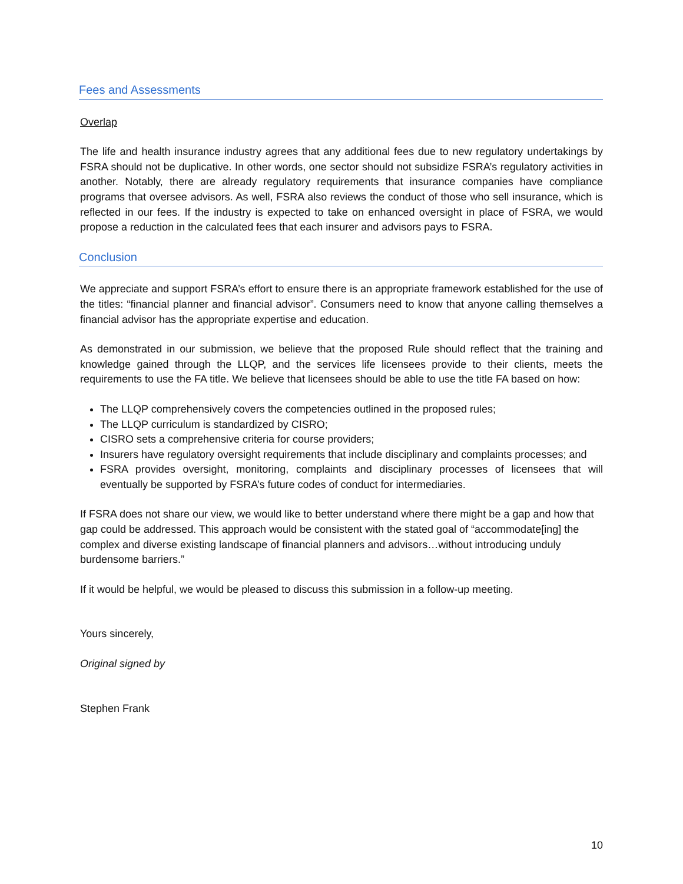Fees and Assessments
Overlap
The life and health insurance industry agrees that any additional fees due to new regulatory undertakings by FSRA should not be duplicative. In other words, one sector should not subsidize FSRA’s regulatory activities in another. Notably, there are already regulatory requirements that insurance companies have compliance programs that oversee advisors. As well, FSRA also reviews the conduct of those who sell insurance, which is reflected in our fees. If the industry is expected to take on enhanced oversight in place of FSRA, we would propose a reduction in the calculated fees that each insurer and advisors pays to FSRA.
Conclusion
We appreciate and support FSRA’s effort to ensure there is an appropriate framework established for the use of the titles: “financial planner and financial advisor”. Consumers need to know that anyone calling themselves a financial advisor has the appropriate expertise and education.
As demonstrated in our submission, we believe that the proposed Rule should reflect that the training and knowledge gained through the LLQP, and the services life licensees provide to their clients, meets the requirements to use the FA title. We believe that licensees should be able to use the title FA based on how:
The LLQP comprehensively covers the competencies outlined in the proposed rules;
The LLQP curriculum is standardized by CISRO;
CISRO sets a comprehensive criteria for course providers;
Insurers have regulatory oversight requirements that include disciplinary and complaints processes; and
FSRA provides oversight, monitoring, complaints and disciplinary processes of licensees that will eventually be supported by FSRA’s future codes of conduct for intermediaries.
If FSRA does not share our view, we would like to better understand where there might be a gap and how that gap could be addressed. This approach would be consistent with the stated goal of “accommodate[ing] the complex and diverse existing landscape of financial planners and advisors…without introducing unduly burdensome barriers.”
If it would be helpful, we would be pleased to discuss this submission in a follow-up meeting.
Yours sincerely,
Original signed by
Stephen Frank
10